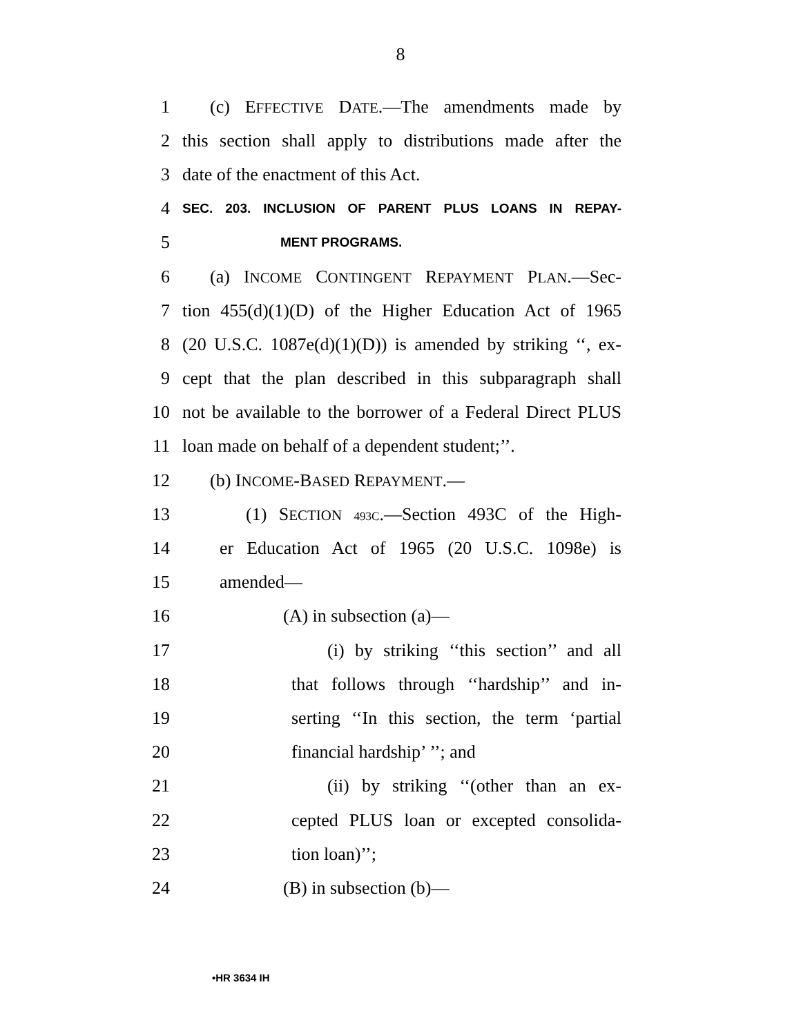8
1 (c) EFFECTIVE DATE.—The amendments made by
2 this section shall apply to distributions made after the
3 date of the enactment of this Act.
4 SEC. 203. INCLUSION OF PARENT PLUS LOANS IN REPAY-
5 MENT PROGRAMS.
6 (a) INCOME CONTINGENT REPAYMENT PLAN.—Sec-
7 tion 455(d)(1)(D) of the Higher Education Act of 1965
8 (20 U.S.C. 1087e(d)(1)(D)) is amended by striking ‘‘, ex-
9 cept that the plan described in this subparagraph shall
10 not be available to the borrower of a Federal Direct PLUS
11 loan made on behalf of a dependent student;’’.
12 (b) INCOME-BASED REPAYMENT.—
13 (1) SECTION 493C.—Section 493C of the High-
14 er Education Act of 1965 (20 U.S.C. 1098e) is
15 amended—
16 (A) in subsection (a)—
17 (i) by striking ‘‘this section’’ and all
18 that follows through ‘‘hardship’’ and in-
19 serting ‘‘In this section, the term ‘partial
20 financial hardship’ ’’; and
21 (ii) by striking ‘‘(other than an ex-
22 cepted PLUS loan or excepted consolida-
23 tion loan)’’;
24 (B) in subsection (b)—
•HR 3634 IH